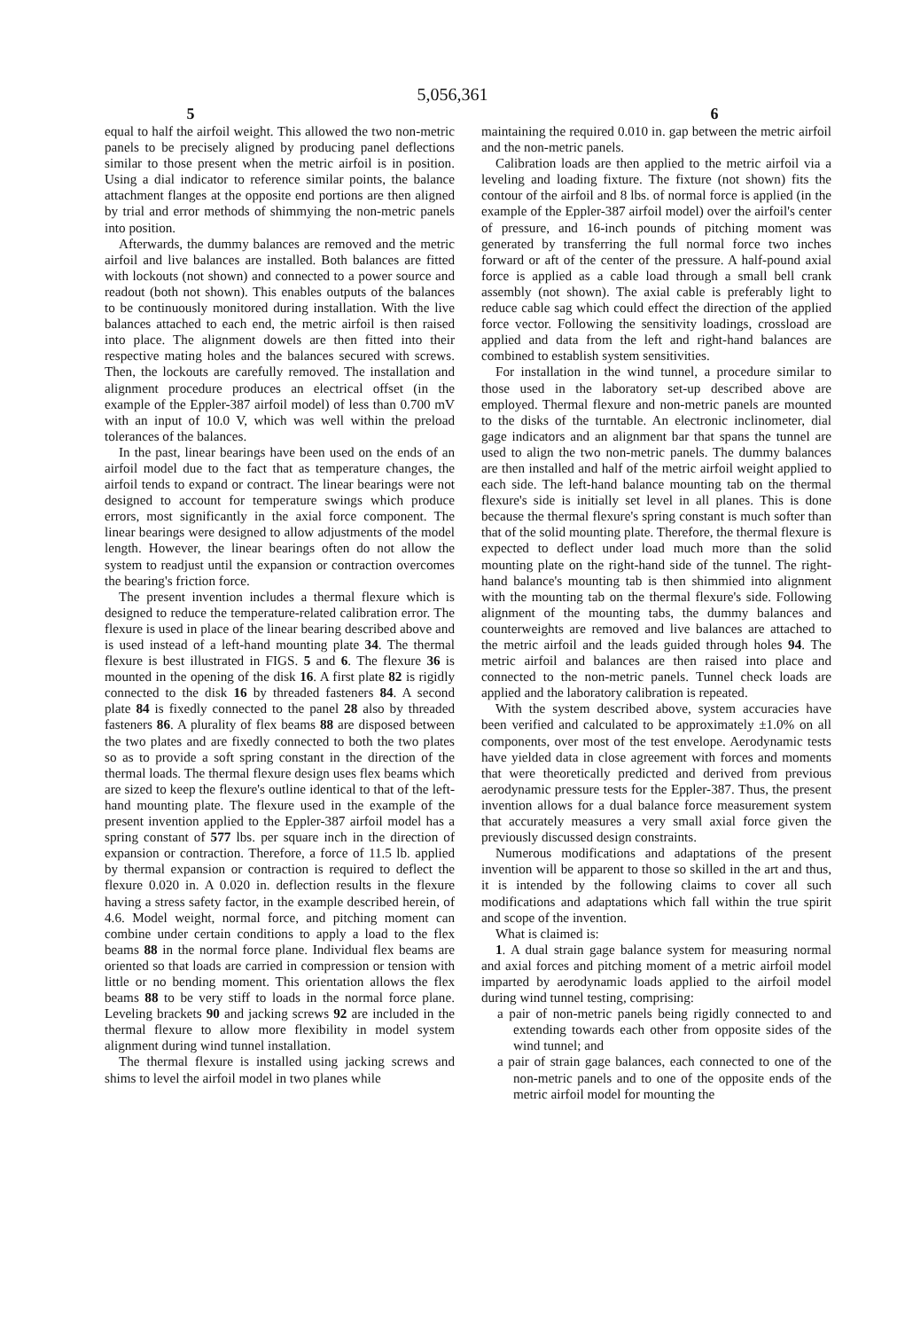5,056,361
5 6
equal to half the airfoil weight. This allowed the two non-metric panels to be precisely aligned by producing panel deflections similar to those present when the metric airfoil is in position. Using a dial indicator to reference similar points, the balance attachment flanges at the opposite end portions are then aligned by trial and error methods of shimmying the non-metric panels into position.
Afterwards, the dummy balances are removed and the metric airfoil and live balances are installed. Both balances are fitted with lockouts (not shown) and connected to a power source and readout (both not shown). This enables outputs of the balances to be continuously monitored during installation. With the live balances attached to each end, the metric airfoil is then raised into place. The alignment dowels are then fitted into their respective mating holes and the balances secured with screws. Then, the lockouts are carefully removed. The installation and alignment procedure produces an electrical offset (in the example of the Eppler-387 airfoil model) of less than 0.700 mV with an input of 10.0 V, which was well within the preload tolerances of the balances.
In the past, linear bearings have been used on the ends of an airfoil model due to the fact that as temperature changes, the airfoil tends to expand or contract. The linear bearings were not designed to account for temperature swings which produce errors, most significantly in the axial force component. The linear bearings were designed to allow adjustments of the model length. However, the linear bearings often do not allow the system to readjust until the expansion or contraction overcomes the bearing's friction force.
The present invention includes a thermal flexure which is designed to reduce the temperature-related calibration error. The flexure is used in place of the linear bearing described above and is used instead of a left-hand mounting plate 34. The thermal flexure is best illustrated in FIGS. 5 and 6. The flexure 36 is mounted in the opening of the disk 16. A first plate 82 is rigidly connected to the disk 16 by threaded fasteners 84. A second plate 84 is fixedly connected to the panel 28 also by threaded fasteners 86. A plurality of flex beams 88 are disposed between the two plates and are fixedly connected to both the two plates so as to provide a soft spring constant in the direction of the thermal loads. The thermal flexure design uses flex beams which are sized to keep the flexure's outline identical to that of the left-hand mounting plate. The flexure used in the example of the present invention applied to the Eppler-387 airfoil model has a spring constant of 577 lbs. per square inch in the direction of expansion or contraction. Therefore, a force of 11.5 lb. applied by thermal expansion or contraction is required to deflect the flexure 0.020 in. A 0.020 in. deflection results in the flexure having a stress safety factor, in the example described herein, of 4.6. Model weight, normal force, and pitching moment can combine under certain conditions to apply a load to the flex beams 88 in the normal force plane. Individual flex beams are oriented so that loads are carried in compression or tension with little or no bending moment. This orientation allows the flex beams 88 to be very stiff to loads in the normal force plane. Leveling brackets 90 and jacking screws 92 are included in the thermal flexure to allow more flexibility in model system alignment during wind tunnel installation.
The thermal flexure is installed using jacking screws and shims to level the airfoil model in two planes while
maintaining the required 0.010 in. gap between the metric airfoil and the non-metric panels.
Calibration loads are then applied to the metric airfoil via a leveling and loading fixture. The fixture (not shown) fits the contour of the airfoil and 8 lbs. of normal force is applied (in the example of the Eppler-387 airfoil model) over the airfoil's center of pressure, and 16-inch pounds of pitching moment was generated by transferring the full normal force two inches forward or aft of the center of the pressure. A half-pound axial force is applied as a cable load through a small bell crank assembly (not shown). The axial cable is preferably light to reduce cable sag which could effect the direction of the applied force vector. Following the sensitivity loadings, crossload are applied and data from the left and right-hand balances are combined to establish system sensitivities.
For installation in the wind tunnel, a procedure similar to those used in the laboratory set-up described above are employed. Thermal flexure and non-metric panels are mounted to the disks of the turntable. An electronic inclinometer, dial gage indicators and an alignment bar that spans the tunnel are used to align the two non-metric panels. The dummy balances are then installed and half of the metric airfoil weight applied to each side. The left-hand balance mounting tab on the thermal flexure's side is initially set level in all planes. This is done because the thermal flexure's spring constant is much softer than that of the solid mounting plate. Therefore, the thermal flexure is expected to deflect under load much more than the solid mounting plate on the right-hand side of the tunnel. The right-hand balance's mounting tab is then shimmied into alignment with the mounting tab on the thermal flexure's side. Following alignment of the mounting tabs, the dummy balances and counterweights are removed and live balances are attached to the metric airfoil and the leads guided through holes 94. The metric airfoil and balances are then raised into place and connected to the non-metric panels. Tunnel check loads are applied and the laboratory calibration is repeated.
With the system described above, system accuracies have been verified and calculated to be approximately ±1.0% on all components, over most of the test envelope. Aerodynamic tests have yielded data in close agreement with forces and moments that were theoretically predicted and derived from previous aerodynamic pressure tests for the Eppler-387. Thus, the present invention allows for a dual balance force measurement system that accurately measures a very small axial force given the previously discussed design constraints.
Numerous modifications and adaptations of the present invention will be apparent to those so skilled in the art and thus, it is intended by the following claims to cover all such modifications and adaptations which fall within the true spirit and scope of the invention.
What is claimed is:
1. A dual strain gage balance system for measuring normal and axial forces and pitching moment of a metric airfoil model imparted by aerodynamic loads applied to the airfoil model during wind tunnel testing, comprising:
a pair of non-metric panels being rigidly connected to and extending towards each other from opposite sides of the wind tunnel; and
a pair of strain gage balances, each connected to one of the non-metric panels and to one of the opposite ends of the metric airfoil model for mounting the